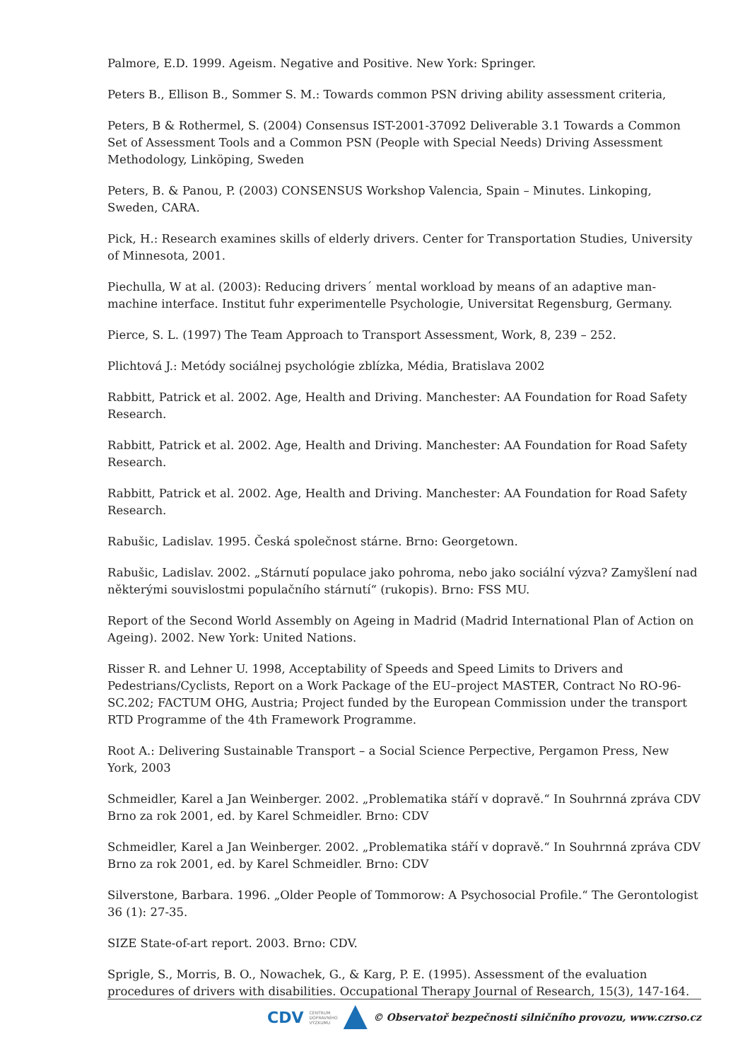Palmore, E.D. 1999. Ageism. Negative and Positive. New York: Springer.
Peters B., Ellison B., Sommer S. M.: Towards common PSN driving ability assessment criteria,
Peters, B & Rothermel, S. (2004) Consensus IST-2001-37092 Deliverable 3.1 Towards a Common Set of Assessment Tools and a Common PSN (People with Special Needs) Driving Assessment Methodology, Linköping, Sweden
Peters, B. & Panou, P. (2003) CONSENSUS Workshop Valencia, Spain – Minutes. Linkoping, Sweden, CARA.
Pick, H.: Research examines skills of elderly drivers. Center for Transportation Studies, University of Minnesota, 2001.
Piechulla, W at al. (2003): Reducing drivers´ mental workload by means of an adaptive man-machine interface. Institut fuhr experimentelle Psychologie, Universitat Regensburg, Germany.
Pierce, S. L. (1997) The Team Approach to Transport Assessment, Work, 8, 239 – 252.
Plichtová J.: Metódy sociálnej psychológie zblízka, Média, Bratislava 2002
Rabbitt, Patrick et al. 2002. Age, Health and Driving. Manchester: AA Foundation for Road Safety Research.
Rabbitt, Patrick et al. 2002. Age, Health and Driving. Manchester: AA Foundation for Road Safety Research.
Rabbitt, Patrick et al. 2002. Age, Health and Driving. Manchester: AA Foundation for Road Safety Research.
Rabušic, Ladislav. 1995. Česká společnost stárne. Brno: Georgetown.
Rabušic, Ladislav. 2002. „Stárnutí populace jako pohroma, nebo jako sociální výzva? Zamyšlení nad některými souvislostmi populačního stárnutí“ (rukopis). Brno: FSS MU.
Report of the Second World Assembly on Ageing in Madrid (Madrid International Plan of Action on Ageing). 2002. New York: United Nations.
Risser R. and Lehner U. 1998, Acceptability of Speeds and Speed Limits to Drivers and Pedestrians/Cyclists, Report on a Work Package of the EU–project MASTER, Contract No RO-96-SC.202; FACTUM OHG, Austria; Project funded by the European Commission under the transport RTD Programme of the 4th Framework Programme.
Root A.: Delivering Sustainable Transport – a Social Science Perpective, Pergamon Press, New York, 2003
Schmeidler, Karel a Jan Weinberger. 2002. „Problematika stáří v dopravě.“ In Souhrnná zpráva CDV Brno za rok 2001, ed. by Karel Schmeidler. Brno: CDV
Schmeidler, Karel a Jan Weinberger. 2002. „Problematika stáří v dopravě.“ In Souhrnná zpráva CDV Brno za rok 2001, ed. by Karel Schmeidler. Brno: CDV
Silverstone, Barbara. 1996. „Older People of Tommorow: A Psychosocial Profile.“ The Gerontologist 36 (1): 27-35.
SIZE State-of-art report. 2003. Brno: CDV.
Sprigle, S., Morris, B. O., Nowachek, G., & Karg, P. E. (1995). Assessment of the evaluation procedures of drivers with disabilities. Occupational Therapy Journal of Research, 15(3), 147-164.
CDV CENTRUM
DOPRAVNÍHO
VÝZKUMU
© Observatoř bezpečnosti silničního provozu, www.czrso.cz